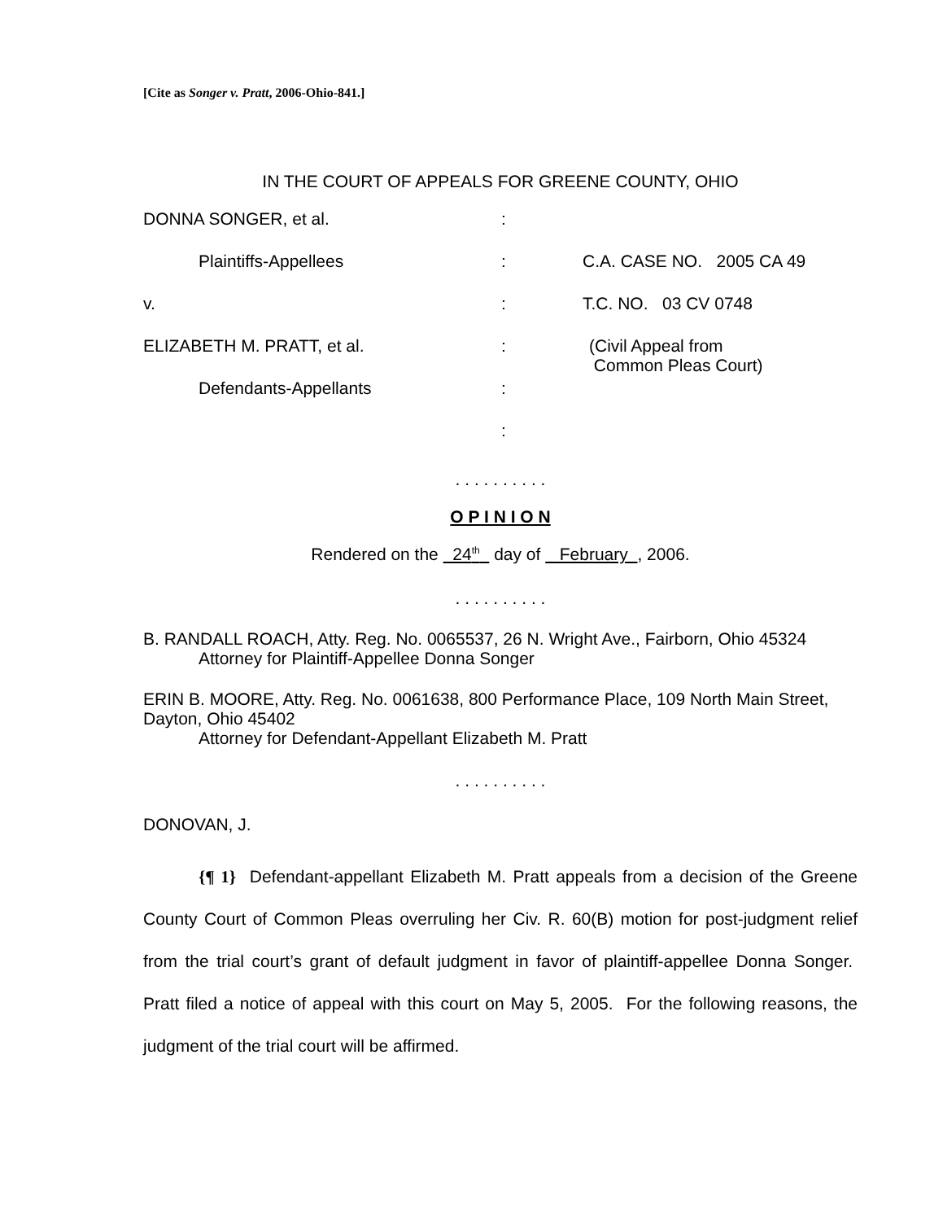[Cite as Songer v. Pratt, 2006-Ohio-841.]
IN THE COURT OF APPEALS FOR GREENE COUNTY, OHIO
| DONNA SONGER, et al. | : | |
| Plaintiffs-Appellees | : | C.A. CASE NO. 2005 CA 49 |
| v. | : | T.C. NO. 03 CV 0748 |
| ELIZABETH M. PRATT, et al. | : | (Civil Appeal from Common Pleas Court) |
| Defendants-Appellants | : | |
| | : | |
. . . . . . . . . .
O P I N I O N
Rendered on the 24<sup>th</sup> day of February , 2006.
. . . . . . . . . .
B. RANDALL ROACH, Atty. Reg. No. 0065537, 26 N. Wright Ave., Fairborn, Ohio 45324
Attorney for Plaintiff-Appellee Donna Songer
ERIN B. MOORE, Atty. Reg. No. 0061638, 800 Performance Place, 109 North Main Street, Dayton, Ohio 45402
Attorney for Defendant-Appellant Elizabeth M. Pratt
. . . . . . . . . .
DONOVAN, J.
{¶ 1} Defendant-appellant Elizabeth M. Pratt appeals from a decision of the Greene County Court of Common Pleas overruling her Civ. R. 60(B) motion for post-judgment relief from the trial court’s grant of default judgment in favor of plaintiff-appellee Donna Songer. Pratt filed a notice of appeal with this court on May 5, 2005. For the following reasons, the judgment of the trial court will be affirmed.